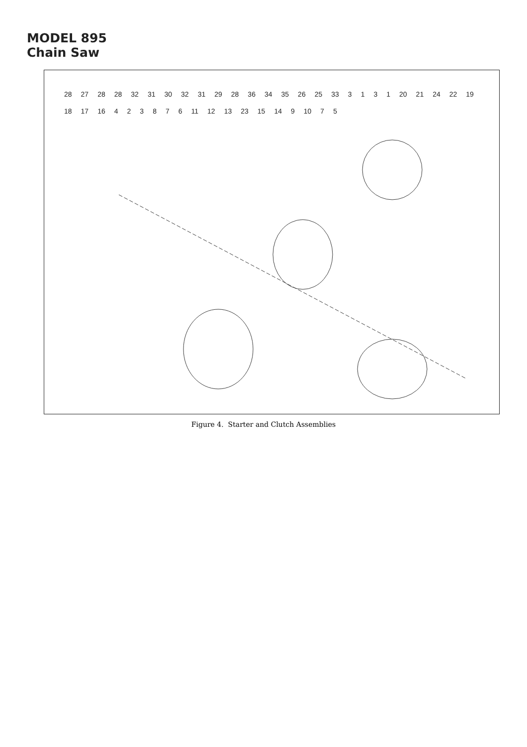MODEL 895
Chain Saw
28 27 28 28 32 31 30 32 31 29 28 36 34 35 26 25 33 3 1 3 1 20 21 24 22 19 18 17 16 4 2 3 8 7 6 11 12 13 23 15 14 9 10 7 5
Figure 4. Starter and Clutch Assemblies